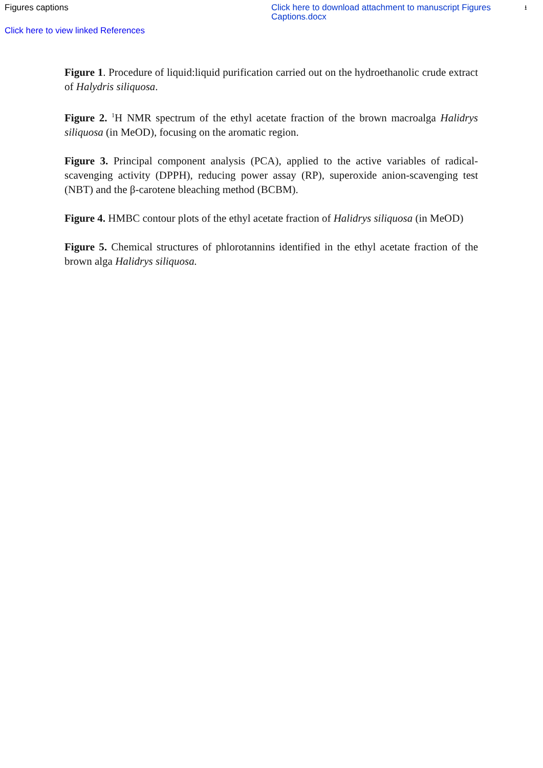Figures captions Click here to download attachment to manuscript Figures Captions.docx
⭳
Click here to view linked References
Figure 1. Procedure of liquid:liquid purification carried out on the hydroethanolic crude extract of Halydris siliquosa.
Figure 2. <sup>1</sup>H NMR spectrum of the ethyl acetate fraction of the brown macroalga Halidrys siliquosa (in MeOD), focusing on the aromatic region.
Figure 3. Principal component analysis (PCA), applied to the active variables of radical-scavenging activity (DPPH), reducing power assay (RP), superoxide anion-scavenging test (NBT) and the β-carotene bleaching method (BCBM).
Figure 4. HMBC contour plots of the ethyl acetate fraction of Halidrys siliquosa (in MeOD)
Figure 5. Chemical structures of phlorotannins identified in the ethyl acetate fraction of the brown alga Halidrys siliquosa.